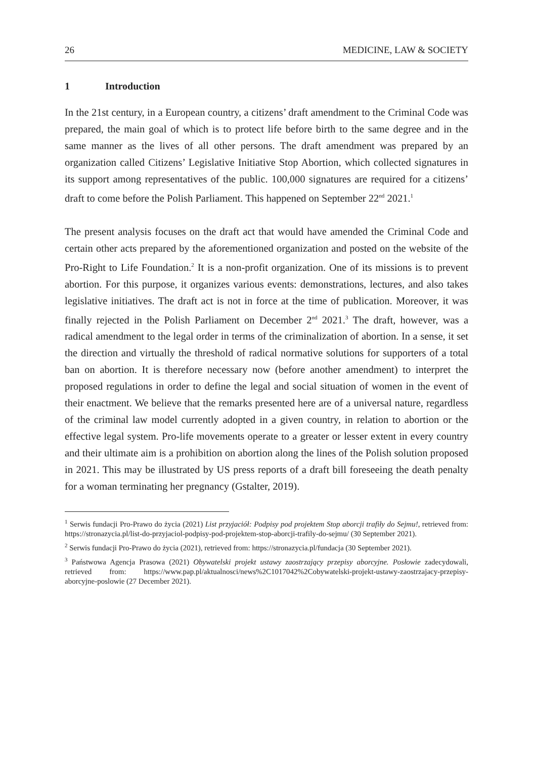26 MEDICINE, LAW & SOCIETY
1 Introduction
In the 21st century, in a European country, a citizens’ draft amendment to the Criminal Code was prepared, the main goal of which is to protect life before birth to the same degree and in the same manner as the lives of all other persons. The draft amendment was prepared by an organization called Citizens’ Legislative Initiative Stop Abortion, which collected signatures in its support among representatives of the public. 100,000 signatures are required for a citizens’ draft to come before the Polish Parliament. This happened on September 22<sup>nd</sup> 2021.<sup>1</sup>
The present analysis focuses on the draft act that would have amended the Criminal Code and certain other acts prepared by the aforementioned organization and posted on the website of the Pro-Right to Life Foundation.<sup>2</sup> It is a non-profit organization. One of its missions is to prevent abortion. For this purpose, it organizes various events: demonstrations, lectures, and also takes legislative initiatives. The draft act is not in force at the time of publication. Moreover, it was finally rejected in the Polish Parliament on December 2<sup>nd</sup> 2021.<sup>3</sup> The draft, however, was a radical amendment to the legal order in terms of the criminalization of abortion. In a sense, it set the direction and virtually the threshold of radical normative solutions for supporters of a total ban on abortion. It is therefore necessary now (before another amendment) to interpret the proposed regulations in order to define the legal and social situation of women in the event of their enactment. We believe that the remarks presented here are of a universal nature, regardless of the criminal law model currently adopted in a given country, in relation to abortion or the effective legal system. Pro-life movements operate to a greater or lesser extent in every country and their ultimate aim is a prohibition on abortion along the lines of the Polish solution proposed in 2021. This may be illustrated by US press reports of a draft bill foreseeing the death penalty for a woman terminating her pregnancy (Gstalter, 2019).
<sup>1</sup> Serwis fundacji Pro-Prawo do życia (2021) List przyjaciół: Podpisy pod projektem Stop aborcji trafiły do Sejmu!, retrieved from: https://stronazycia.pl/list-do-przyjaciol-podpisy-pod-projektem-stop-aborcji-trafily-do-sejmu/ (30 September 2021).
<sup>2</sup> Serwis fundacji Pro-Prawo do życia (2021), retrieved from: https://stronazycia.pl/fundacja (30 September 2021).
<sup>3</sup> Państwowa Agencja Prasowa (2021) Obywatelski projekt ustawy zaostrzający przepisy aborcyjne. Posłowie zadecydowali, retrieved from: https://www.pap.pl/aktualnosci/news%2C1017042%2Cobywatelski-projekt-ustawy-zaostrzajacy-przepisy-aborcyjne-poslowie (27 December 2021).